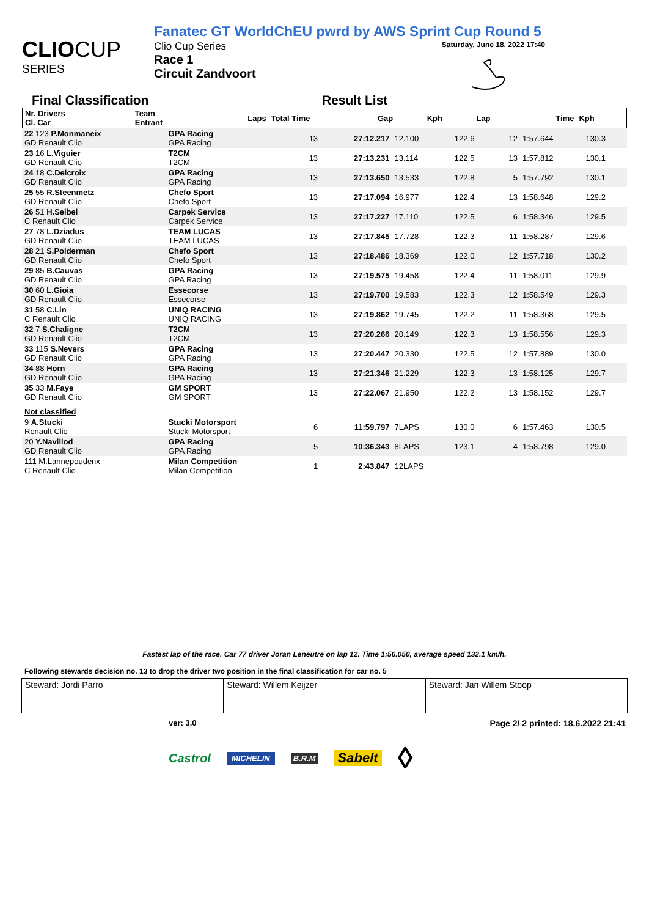CLIO CUP
SERIES
Fanatec GT WorldChEU pwrd by AWS Sprint Cup Round 5
Clio Cup Series Saturday, June 18, 2022 17:40
Race 1
Circuit Zandvoort
Final Classification Result List
| Nr. Drivers Cl. Car | Team Entrant | Laps | Total Time | Gap | Kph | Lap | Time | Kph |
| --- | --- | --- | --- | --- | --- | --- | --- | --- |
| 22 123 P.Monmaneix GD Renault Clio | GPA Racing GPA Racing | 13 | 27:12.217 | 12.100 | 122.6 | 12 | 1:57.644 | 130.3 |
| 23 16 L.Viguier GD Renault Clio | T2CM T2CM | 13 | 27:13.231 | 13.114 | 122.5 | 13 | 1:57.812 | 130.1 |
| 24 18 C.Delcroix GD Renault Clio | GPA Racing GPA Racing | 13 | 27:13.650 | 13.533 | 122.8 | 5 | 1:57.792 | 130.1 |
| 25 55 R.Steenmetz GD Renault Clio | Chefo Sport Chefo Sport | 13 | 27:17.094 | 16.977 | 122.4 | 13 | 1:58.648 | 129.2 |
| 26 51 H.Seibel C Renault Clio | Carpek Service Carpek Service | 13 | 27:17.227 | 17.110 | 122.5 | 6 | 1:58.346 | 129.5 |
| 27 78 L.Dziadus GD Renault Clio | TEAM LUCAS TEAM LUCAS | 13 | 27:17.845 | 17.728 | 122.3 | 11 | 1:58.287 | 129.6 |
| 28 21 S.Polderman GD Renault Clio | Chefo Sport Chefo Sport | 13 | 27:18.486 | 18.369 | 122.0 | 12 | 1:57.718 | 130.2 |
| 29 85 B.Cauvas GD Renault Clio | GPA Racing GPA Racing | 13 | 27:19.575 | 19.458 | 122.4 | 11 | 1:58.011 | 129.9 |
| 30 60 L.Gioia GD Renault Clio | Essecorse Essecorse | 13 | 27:19.700 | 19.583 | 122.3 | 12 | 1:58.549 | 129.3 |
| 31 58 C.Lin C Renault Clio | UNIQ RACING UNIQ RACING | 13 | 27:19.862 | 19.745 | 122.2 | 11 | 1:58.368 | 129.5 |
| 32 7 S.Chaligne GD Renault Clio | T2CM T2CM | 13 | 27:20.266 | 20.149 | 122.3 | 13 | 1:58.556 | 129.3 |
| 33 115 S.Nevers GD Renault Clio | GPA Racing GPA Racing | 13 | 27:20.447 | 20.330 | 122.5 | 12 | 1:57.889 | 130.0 |
| 34 88 Horn GD Renault Clio | GPA Racing GPA Racing | 13 | 27:21.346 | 21.229 | 122.3 | 13 | 1:58.125 | 129.7 |
| 35 33 M.Faye GD Renault Clio | GM SPORT GM SPORT | 13 | 27:22.067 | 21.950 | 122.2 | 13 | 1:58.152 | 129.7 |
| Not classified | | | | | | | | |
| 9 A.Stucki Renault Clio | Stucki Motorsport Stucki Motorsport | 6 | 11:59.797 | 7LAPS | 130.0 | 6 | 1:57.463 | 130.5 |
| 20 Y.Navillod GD Renault Clio | GPA Racing GPA Racing | 5 | 10:36.343 | 8LAPS | 123.1 | 4 | 1:58.798 | 129.0 |
| 111 M.Lannepoudenx C Renault Clio | Milan Competition Milan Competition | 1 | 2:43.847 | 12LAPS | | | | |
Fastest lap of the race. Car 77 driver Joran Leneutre on lap 12. Time 1:56.050, average speed 132.1 km/h.
Following stewards decision no. 13 to drop the driver two position in the final classification for car no. 5
Steward: Jordi Parro Steward: Willem Keijzer Steward: Jan Willem Stoop
ver: 3.0 Page 2/ 2 printed: 18.6.2022 21:41
Castrol MICHELIN B.R.M Sabelt ◊